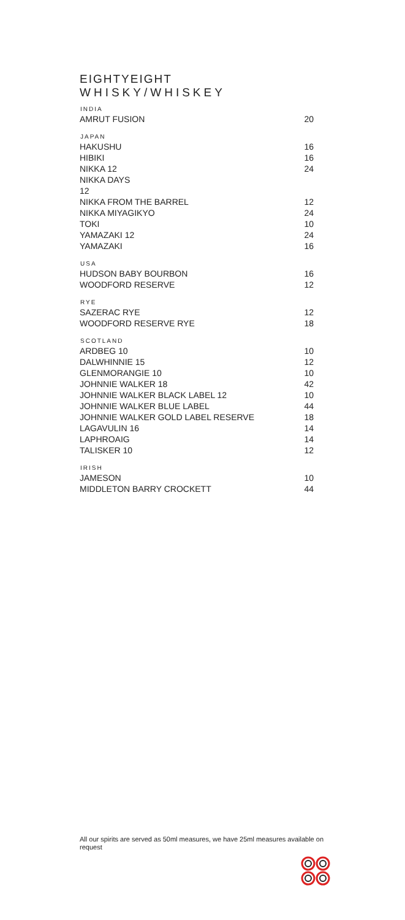EIGHTYEIGHT
WHISKY/WHISKEY
| INDIA | |
| --- | --- |
| AMRUT FUSION | 20 |
| JAPAN | |
| HAKUSHU | 16 |
| HIBIKI | 16 |
| NIKKA 12 | 24 |
| NIKKA DAYS | |
| 12 | |
| NIKKA FROM THE BARREL | 12 |
| NIKKA MIYAGIKYO | 24 |
| TOKI | 10 |
| YAMAZAKI 12 | 24 |
| YAMAZAKI | 16 |
| USA | |
| HUDSON BABY BOURBON | 16 |
| WOODFORD RESERVE | 12 |
| RYE | |
| SAZERAC RYE | 12 |
| WOODFORD RESERVE RYE | 18 |
| SCOTLAND | |
| ARDBEG 10 | 10 |
| DALWHINNIE 15 | 12 |
| GLENMORANGIE 10 | 10 |
| JOHNNIE WALKER 18 | 42 |
| JOHNNIE WALKER BLACK LABEL 12 | 10 |
| JOHNNIE WALKER BLUE LABEL | 44 |
| JOHNNIE WALKER GOLD LABEL RESERVE | 18 |
| LAGAVULIN 16 | 14 |
| LAPHROAIG | 14 |
| TALISKER 10 | 12 |
| IRISH | |
| JAMESON | 10 |
| MIDDLETON BARRY CROCKETT | 44 |
All our spirits are served as 50ml measures, we have 25ml measures available on request